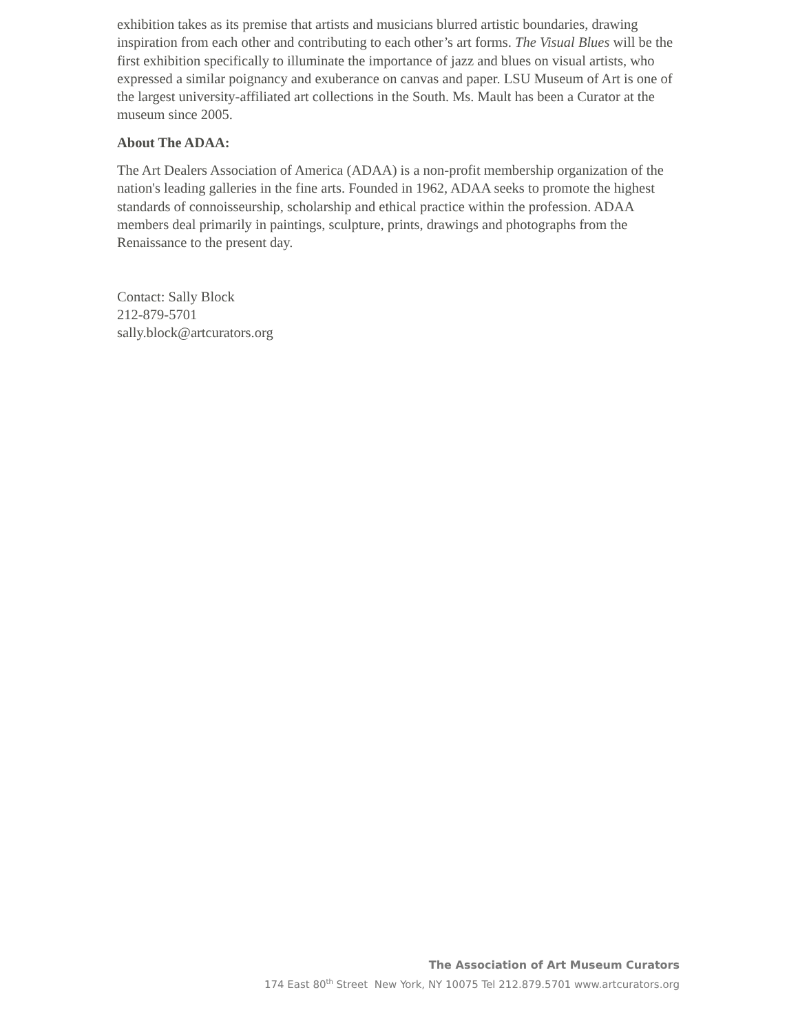exhibition takes as its premise that artists and musicians blurred artistic boundaries, drawing inspiration from each other and contributing to each other’s art forms. The Visual Blues will be the first exhibition specifically to illuminate the importance of jazz and blues on visual artists, who expressed a similar poignancy and exuberance on canvas and paper. LSU Museum of Art is one of the largest university-affiliated art collections in the South. Ms. Mault has been a Curator at the museum since 2005.
About The ADAA:
The Art Dealers Association of America (ADAA) is a non-profit membership organization of the nation's leading galleries in the fine arts. Founded in 1962, ADAA seeks to promote the highest standards of connoisseurship, scholarship and ethical practice within the profession. ADAA members deal primarily in paintings, sculpture, prints, drawings and photographs from the Renaissance to the present day.
Contact: Sally Block
212-879-5701
sally.block@artcurators.org
The Association of Art Museum Curators
174 East 80<sup>th</sup> Street New York, NY 10075 Tel 212.879.5701 www.artcurators.org